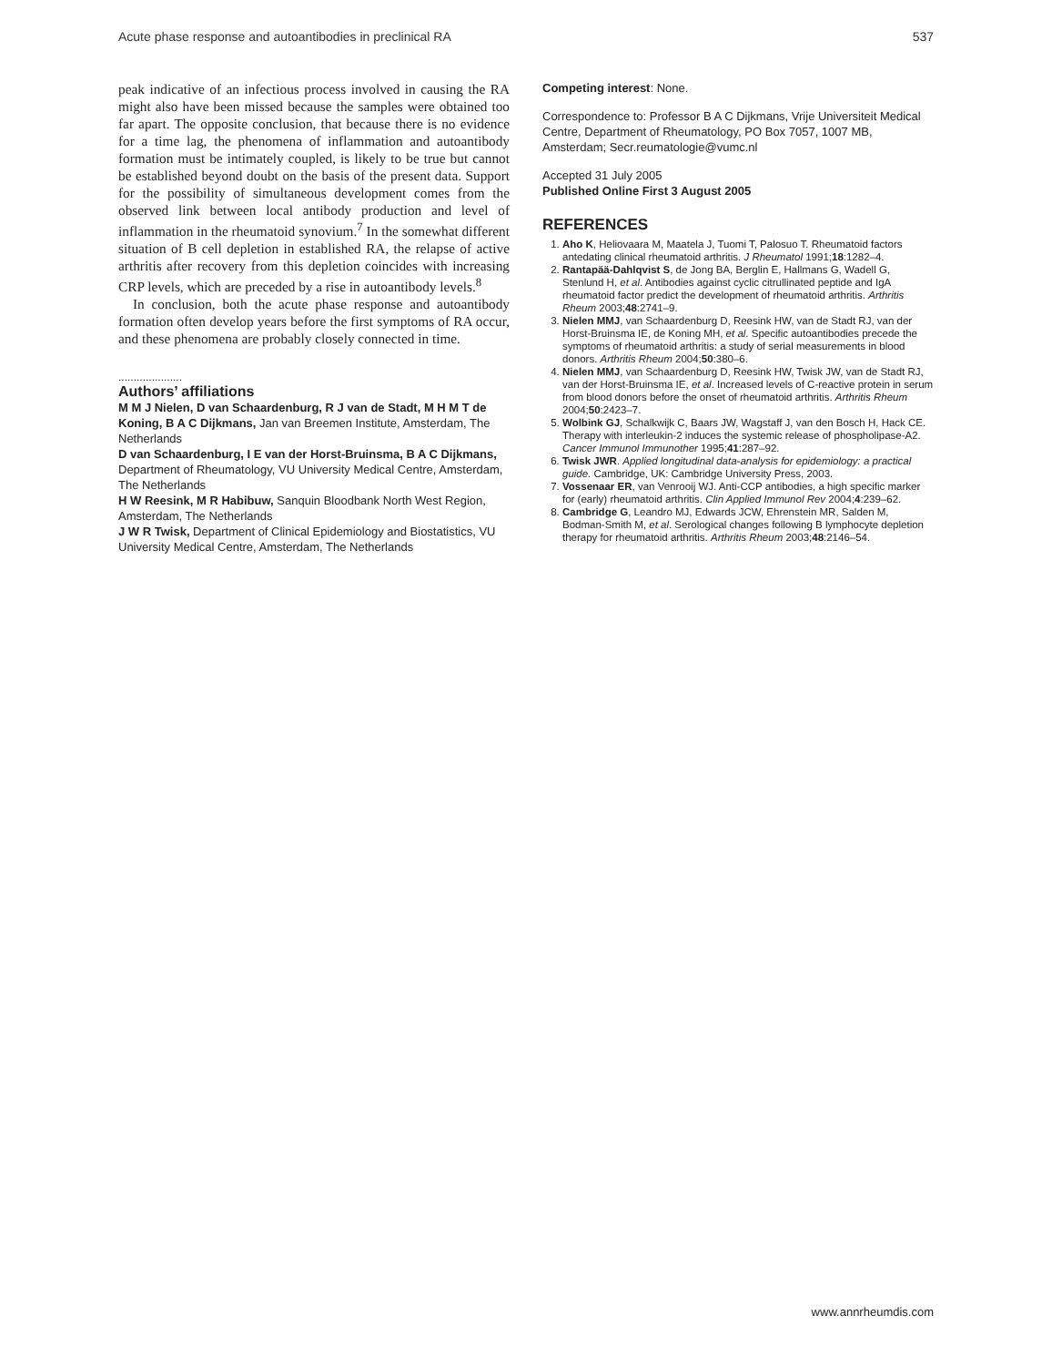Acute phase response and autoantibodies in preclinical RA 537
peak indicative of an infectious process involved in causing the RA might also have been missed because the samples were obtained too far apart. The opposite conclusion, that because there is no evidence for a time lag, the phenomena of inflammation and autoantibody formation must be intimately coupled, is likely to be true but cannot be established beyond doubt on the basis of the present data. Support for the possibility of simultaneous development comes from the observed link between local antibody production and level of inflammation in the rheumatoid synovium.<sup>7</sup> In the somewhat different situation of B cell depletion in established RA, the relapse of active arthritis after recovery from this depletion coincides with increasing CRP levels, which are preceded by a rise in autoantibody levels.<sup>8</sup>
In conclusion, both the acute phase response and autoantibody formation often develop years before the first symptoms of RA occur, and these phenomena are probably closely connected in time.
.....................
Authors’ affiliations
M M J Nielen, D van Schaardenburg, R J van de Stadt, M H M T de Koning, B A C Dijkmans, Jan van Breemen Institute, Amsterdam, The Netherlands
D van Schaardenburg, I E van der Horst-Bruinsma, B A C Dijkmans, Department of Rheumatology, VU University Medical Centre, Amsterdam, The Netherlands
H W Reesink, M R Habibuw, Sanquin Bloodbank North West Region, Amsterdam, The Netherlands
J W R Twisk, Department of Clinical Epidemiology and Biostatistics, VU University Medical Centre, Amsterdam, The Netherlands
Competing interest: None.
Correspondence to: Professor B A C Dijkmans, Vrije Universiteit Medical Centre, Department of Rheumatology, PO Box 7057, 1007 MB, Amsterdam; Secr.reumatologie@vumc.nl
Accepted 31 July 2005
Published Online First 3 August 2005
REFERENCES
1. Aho K, Heliovaara M, Maatela J, Tuomi T, Palosuo T. Rheumatoid factors antedating clinical rheumatoid arthritis. J Rheumatol 1991;18:1282–4.
2. Rantapää-Dahlqvist S, de Jong BA, Berglin E, Hallmans G, Wadell G, Stenlund H, et al. Antibodies against cyclic citrullinated peptide and IgA rheumatoid factor predict the development of rheumatoid arthritis. Arthritis Rheum 2003;48:2741–9.
3. Nielen MMJ, van Schaardenburg D, Reesink HW, van de Stadt RJ, van der Horst-Bruinsma IE, de Koning MH, et al. Specific autoantibodies precede the symptoms of rheumatoid arthritis: a study of serial measurements in blood donors. Arthritis Rheum 2004;50:380–6.
4. Nielen MMJ, van Schaardenburg D, Reesink HW, Twisk JW, van de Stadt RJ, van der Horst-Bruinsma IE, et al. Increased levels of C-reactive protein in serum from blood donors before the onset of rheumatoid arthritis. Arthritis Rheum 2004;50:2423–7.
5. Wolbink GJ, Schalkwijk C, Baars JW, Wagstaff J, van den Bosch H, Hack CE. Therapy with interleukin-2 induces the systemic release of phospholipase-A2. Cancer Immunol Immunother 1995;41:287–92.
6. Twisk JWR. Applied longitudinal data-analysis for epidemiology: a practical guide. Cambridge, UK: Cambridge University Press, 2003.
7. Vossenaar ER, van Venrooij WJ. Anti-CCP antibodies, a high specific marker for (early) rheumatoid arthritis. Clin Applied Immunol Rev 2004;4:239–62.
8. Cambridge G, Leandro MJ, Edwards JCW, Ehrenstein MR, Salden M, Bodman-Smith M, et al. Serological changes following B lymphocyte depletion therapy for rheumatoid arthritis. Arthritis Rheum 2003;48:2146–54.
www.annrheumdis.com